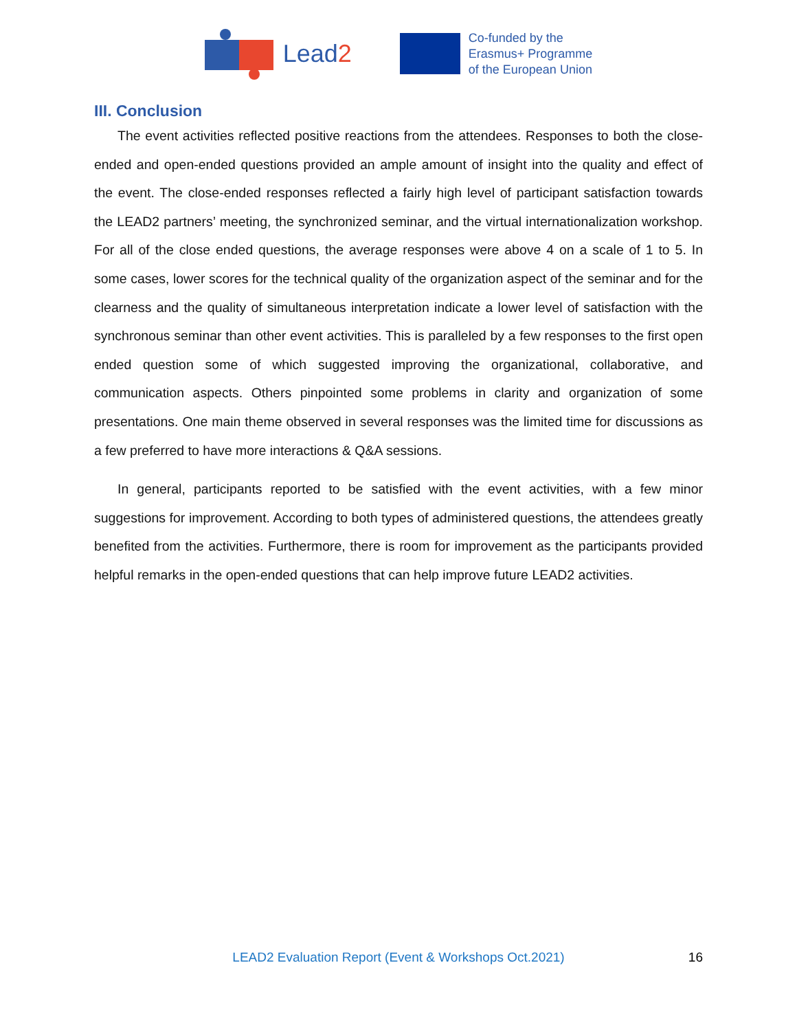Lead2
Co-funded by the
Erasmus+ Programme
of the European Union
III. Conclusion
The event activities reflected positive reactions from the attendees. Responses to both the close-ended and open-ended questions provided an ample amount of insight into the quality and effect of the event. The close-ended responses reflected a fairly high level of participant satisfaction towards the LEAD2 partners’ meeting, the synchronized seminar, and the virtual internationalization workshop. For all of the close ended questions, the average responses were above 4 on a scale of 1 to 5. In some cases, lower scores for the technical quality of the organization aspect of the seminar and for the clearness and the quality of simultaneous interpretation indicate a lower level of satisfaction with the synchronous seminar than other event activities. This is paralleled by a few responses to the first open ended question some of which suggested improving the organizational, collaborative, and communication aspects. Others pinpointed some problems in clarity and organization of some presentations. One main theme observed in several responses was the limited time for discussions as a few preferred to have more interactions & Q&A sessions.
In general, participants reported to be satisfied with the event activities, with a few minor suggestions for improvement. According to both types of administered questions, the attendees greatly benefited from the activities. Furthermore, there is room for improvement as the participants provided helpful remarks in the open-ended questions that can help improve future LEAD2 activities.
LEAD2 Evaluation Report (Event & Workshops Oct.2021)
16